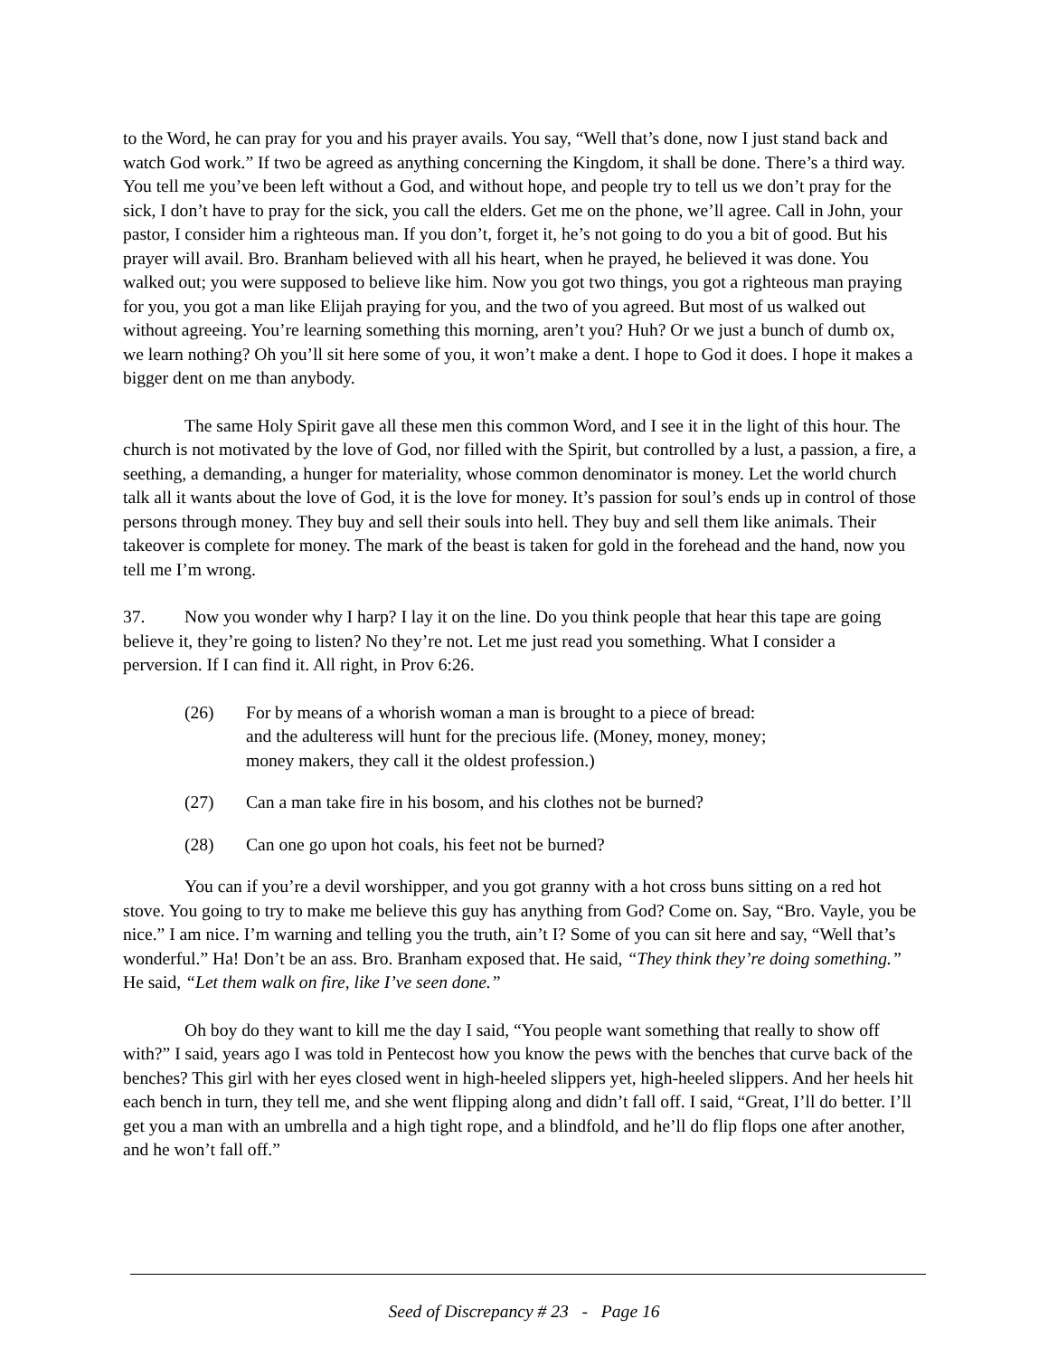to the Word, he can pray for you and his prayer avails. You say, “Well that’s done, now I just stand back and watch God work.” If two be agreed as anything concerning the Kingdom, it shall be done. There’s a third way. You tell me you’ve been left without a God, and without hope, and people try to tell us we don’t pray for the sick, I don’t have to pray for the sick, you call the elders. Get me on the phone, we’ll agree. Call in John, your pastor, I consider him a righteous man. If you don’t, forget it, he’s not going to do you a bit of good. But his prayer will avail. Bro. Branham believed with all his heart, when he prayed, he believed it was done. You walked out; you were supposed to believe like him. Now you got two things, you got a righteous man praying for you, you got a man like Elijah praying for you, and the two of you agreed. But most of us walked out without agreeing. You’re learning something this morning, aren’t you? Huh? Or we just a bunch of dumb ox, we learn nothing? Oh you’ll sit here some of you, it won’t make a dent. I hope to God it does. I hope it makes a bigger dent on me than anybody.
The same Holy Spirit gave all these men this common Word, and I see it in the light of this hour. The church is not motivated by the love of God, nor filled with the Spirit, but controlled by a lust, a passion, a fire, a seething, a demanding, a hunger for materiality, whose common denominator is money. Let the world church talk all it wants about the love of God, it is the love for money. It’s passion for soul’s ends up in control of those persons through money. They buy and sell their souls into hell. They buy and sell them like animals. Their takeover is complete for money. The mark of the beast is taken for gold in the forehead and the hand, now you tell me I’m wrong.
37. Now you wonder why I harp? I lay it on the line. Do you think people that hear this tape are going believe it, they’re going to listen? No they’re not. Let me just read you something. What I consider a perversion. If I can find it. All right, in Prov 6:26.
(26) For by means of a whorish woman a man is brought to a piece of bread: and the adulteress will hunt for the precious life. (Money, money, money; money makers, they call it the oldest profession.)
(27) Can a man take fire in his bosom, and his clothes not be burned?
(28) Can one go upon hot coals, his feet not be burned?
You can if you’re a devil worshipper, and you got granny with a hot cross buns sitting on a red hot stove. You going to try to make me believe this guy has anything from God? Come on. Say, “Bro. Vayle, you be nice.” I am nice. I’m warning and telling you the truth, ain’t I? Some of you can sit here and say, “Well that’s wonderful.” Ha! Don’t be an ass. Bro. Branham exposed that. He said, “They think they’re doing something.” He said, “Let them walk on fire, like I’ve seen done.”
Oh boy do they want to kill me the day I said, “You people want something that really to show off with?” I said, years ago I was told in Pentecost how you know the pews with the benches that curve back of the benches? This girl with her eyes closed went in high-heeled slippers yet, high-heeled slippers. And her heels hit each bench in turn, they tell me, and she went flipping along and didn’t fall off. I said, “Great, I’ll do better. I’ll get you a man with an umbrella and a high tight rope, and a blindfold, and he’ll do flip flops one after another, and he won’t fall off.”
Seed of Discrepancy # 23 - Page 16